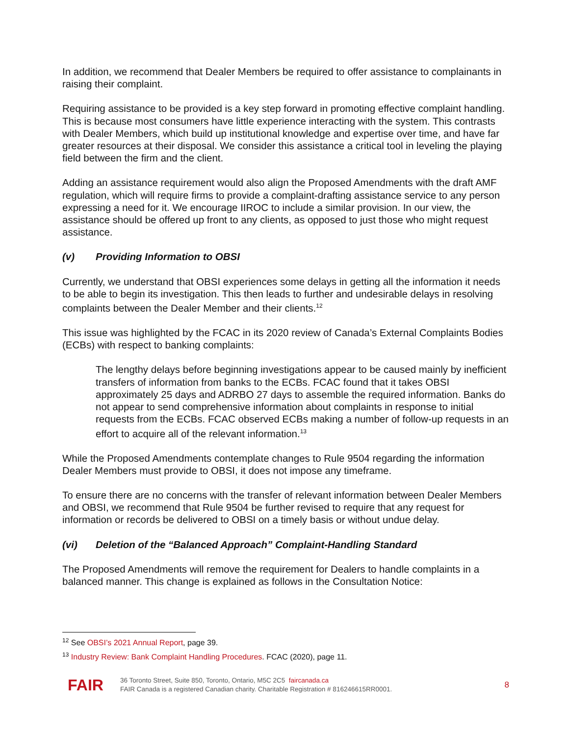In addition, we recommend that Dealer Members be required to offer assistance to complainants in raising their complaint.
Requiring assistance to be provided is a key step forward in promoting effective complaint handling. This is because most consumers have little experience interacting with the system. This contrasts with Dealer Members, which build up institutional knowledge and expertise over time, and have far greater resources at their disposal. We consider this assistance a critical tool in leveling the playing field between the firm and the client.
Adding an assistance requirement would also align the Proposed Amendments with the draft AMF regulation, which will require firms to provide a complaint-drafting assistance service to any person expressing a need for it. We encourage IIROC to include a similar provision. In our view, the assistance should be offered up front to any clients, as opposed to just those who might request assistance.
(v) Providing Information to OBSI
Currently, we understand that OBSI experiences some delays in getting all the information it needs to be able to begin its investigation. This then leads to further and undesirable delays in resolving complaints between the Dealer Member and their clients.<sup>12</sup>
This issue was highlighted by the FCAC in its 2020 review of Canada’s External Complaints Bodies (ECBs) with respect to banking complaints:
The lengthy delays before beginning investigations appear to be caused mainly by inefficient transfers of information from banks to the ECBs. FCAC found that it takes OBSI approximately 25 days and ADRBO 27 days to assemble the required information. Banks do not appear to send comprehensive information about complaints in response to initial requests from the ECBs. FCAC observed ECBs making a number of follow-up requests in an effort to acquire all of the relevant information.<sup>13</sup>
While the Proposed Amendments contemplate changes to Rule 9504 regarding the information Dealer Members must provide to OBSI, it does not impose any timeframe.
To ensure there are no concerns with the transfer of relevant information between Dealer Members and OBSI, we recommend that Rule 9504 be further revised to require that any request for information or records be delivered to OBSI on a timely basis or without undue delay.
(vi) Deletion of the “Balanced Approach” Complaint-Handling Standard
The Proposed Amendments will remove the requirement for Dealers to handle complaints in a balanced manner. This change is explained as follows in the Consultation Notice:
<sup>12</sup> See OBSI’s 2021 Annual Report, page 39.
<sup>13</sup> Industry Review: Bank Complaint Handling Procedures. FCAC (2020), page 11.
FAIR
36 Toronto Street, Suite 850, Toronto, Ontario, M5C 2C5 faircanada.ca
FAIR Canada is a registered Canadian charity. Charitable Registration # 816246615RR0001.
8